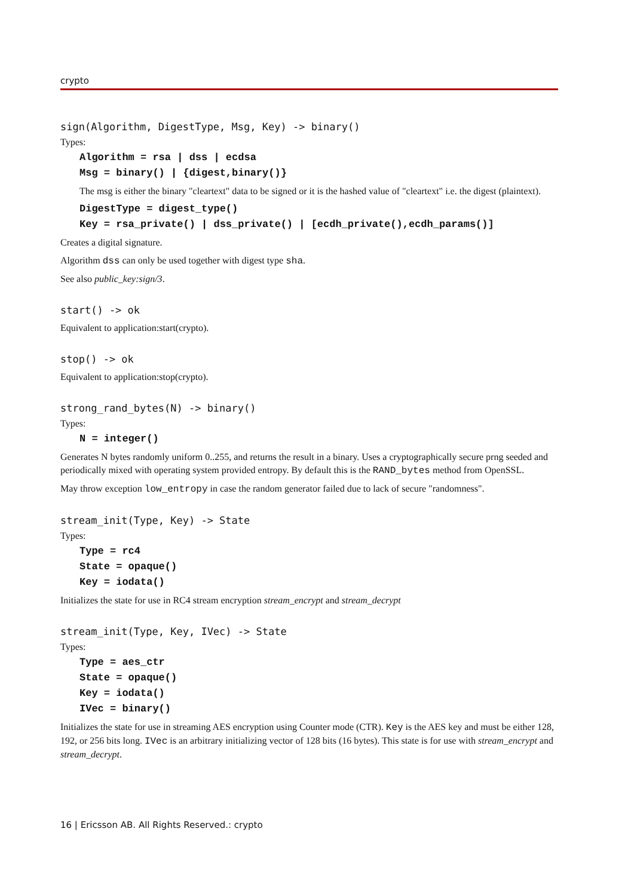crypto
sign(Algorithm, DigestType, Msg, Key) -> binary()
Types:
Algorithm = rsa | dss | ecdsa
Msg = binary() | {digest,binary()}
The msg is either the binary "cleartext" data to be signed or it is the hashed value of "cleartext" i.e. the digest (plaintext).
DigestType = digest_type()
Key = rsa_private() | dss_private() | [ecdh_private(),ecdh_params()]
Creates a digital signature.
Algorithm dss can only be used together with digest type sha.
See also public_key:sign/3.
start() -> ok
Equivalent to application:start(crypto).
stop() -> ok
Equivalent to application:stop(crypto).
strong_rand_bytes(N) -> binary()
Types:
N = integer()
Generates N bytes randomly uniform 0..255, and returns the result in a binary. Uses a cryptographically secure prng seeded and periodically mixed with operating system provided entropy. By default this is the RAND_bytes method from OpenSSL.
May throw exception low_entropy in case the random generator failed due to lack of secure "randomness".
stream_init(Type, Key) -> State
Types:
Type = rc4
State = opaque()
Key = iodata()
Initializes the state for use in RC4 stream encryption stream_encrypt and stream_decrypt
stream_init(Type, Key, IVec) -> State
Types:
Type = aes_ctr
State = opaque()
Key = iodata()
IVec = binary()
Initializes the state for use in streaming AES encryption using Counter mode (CTR). Key is the AES key and must be either 128, 192, or 256 bits long. IVec is an arbitrary initializing vector of 128 bits (16 bytes). This state is for use with stream_encrypt and stream_decrypt.
16 | Ericsson AB. All Rights Reserved.: crypto